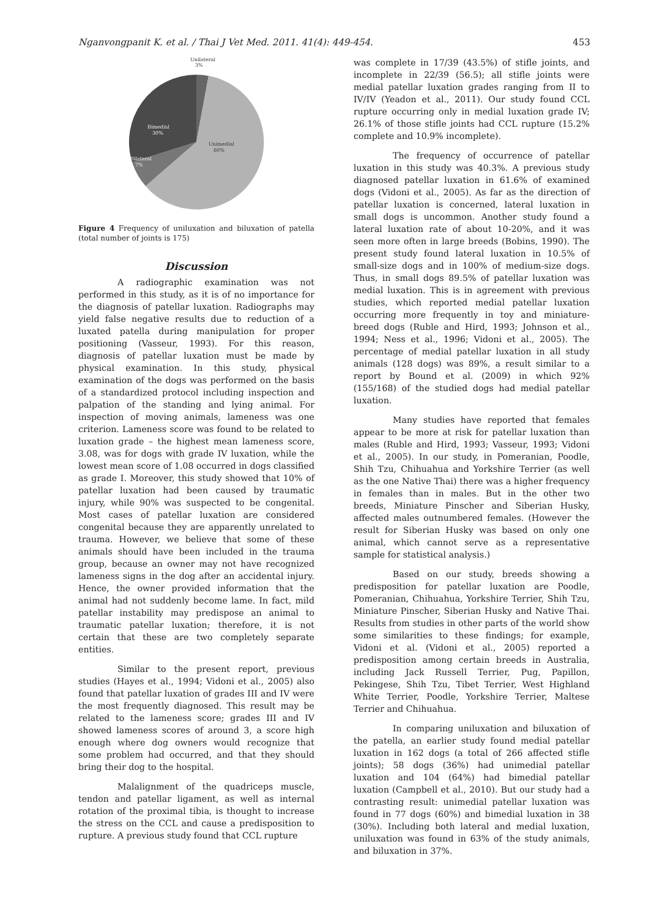Nganvongpanit K. et al. / Thai J Vet Med. 2011. 41(4): 449-454. 453
Unilateral
3%
Bimedial
30%
Unimedial
60%
Bilateral
7%
Figure 4 Frequency of uniluxation and biluxation of patella (total number of joints is 175)
Discussion
A radiographic examination was not performed in this study, as it is of no importance for the diagnosis of patellar luxation. Radiographs may yield false negative results due to reduction of a luxated patella during manipulation for proper positioning (Vasseur, 1993). For this reason, diagnosis of patellar luxation must be made by physical examination. In this study, physical examination of the dogs was performed on the basis of a standardized protocol including inspection and palpation of the standing and lying animal. For inspection of moving animals, lameness was one criterion. Lameness score was found to be related to luxation grade – the highest mean lameness score, 3.08, was for dogs with grade IV luxation, while the lowest mean score of 1.08 occurred in dogs classified as grade I. Moreover, this study showed that 10% of patellar luxation had been caused by traumatic injury, while 90% was suspected to be congenital. Most cases of patellar luxation are considered congenital because they are apparently unrelated to trauma. However, we believe that some of these animals should have been included in the trauma group, because an owner may not have recognized lameness signs in the dog after an accidental injury. Hence, the owner provided information that the animal had not suddenly become lame. In fact, mild patellar instability may predispose an animal to traumatic patellar luxation; therefore, it is not certain that these are two completely separate entities.
Similar to the present report, previous studies (Hayes et al., 1994; Vidoni et al., 2005) also found that patellar luxation of grades III and IV were the most frequently diagnosed. This result may be related to the lameness score; grades III and IV showed lameness scores of around 3, a score high enough where dog owners would recognize that some problem had occurred, and that they should bring their dog to the hospital.
Malalignment of the quadriceps muscle, tendon and patellar ligament, as well as internal rotation of the proximal tibia, is thought to increase the stress on the CCL and cause a predisposition to rupture. A previous study found that CCL rupture
was complete in 17/39 (43.5%) of stifle joints, and incomplete in 22/39 (56.5); all stifle joints were medial patellar luxation grades ranging from II to IV/IV (Yeadon et al., 2011). Our study found CCL rupture occurring only in medial luxation grade IV; 26.1% of those stifle joints had CCL rupture (15.2% complete and 10.9% incomplete).
The frequency of occurrence of patellar luxation in this study was 40.3%. A previous study diagnosed patellar luxation in 61.6% of examined dogs (Vidoni et al., 2005). As far as the direction of patellar luxation is concerned, lateral luxation in small dogs is uncommon. Another study found a lateral luxation rate of about 10-20%, and it was seen more often in large breeds (Bobins, 1990). The present study found lateral luxation in 10.5% of small-size dogs and in 100% of medium-size dogs. Thus, in small dogs 89.5% of patellar luxation was medial luxation. This is in agreement with previous studies, which reported medial patellar luxation occurring more frequently in toy and miniature-breed dogs (Ruble and Hird, 1993; Johnson et al., 1994; Ness et al., 1996; Vidoni et al., 2005). The percentage of medial patellar luxation in all study animals (128 dogs) was 89%, a result similar to a report by Bound et al. (2009) in which 92% (155/168) of the studied dogs had medial patellar luxation.
Many studies have reported that females appear to be more at risk for patellar luxation than males (Ruble and Hird, 1993; Vasseur, 1993; Vidoni et al., 2005). In our study, in Pomeranian, Poodle, Shih Tzu, Chihuahua and Yorkshire Terrier (as well as the one Native Thai) there was a higher frequency in females than in males. But in the other two breeds, Miniature Pinscher and Siberian Husky, affected males outnumbered females. (However the result for Siberian Husky was based on only one animal, which cannot serve as a representative sample for statistical analysis.)
Based on our study, breeds showing a predisposition for patellar luxation are Poodle, Pomeranian, Chihuahua, Yorkshire Terrier, Shih Tzu, Miniature Pinscher, Siberian Husky and Native Thai. Results from studies in other parts of the world show some similarities to these findings; for example, Vidoni et al. (Vidoni et al., 2005) reported a predisposition among certain breeds in Australia, including Jack Russell Terrier, Pug, Papillon, Pekingese, Shih Tzu, Tibet Terrier, West Highland White Terrier, Poodle, Yorkshire Terrier, Maltese Terrier and Chihuahua.
In comparing uniluxation and biluxation of the patella, an earlier study found medial patellar luxation in 162 dogs (a total of 266 affected stifle joints); 58 dogs (36%) had unimedial patellar luxation and 104 (64%) had bimedial patellar luxation (Campbell et al., 2010). But our study had a contrasting result: unimedial patellar luxation was found in 77 dogs (60%) and bimedial luxation in 38 (30%). Including both lateral and medial luxation, uniluxation was found in 63% of the study animals, and biluxation in 37%.